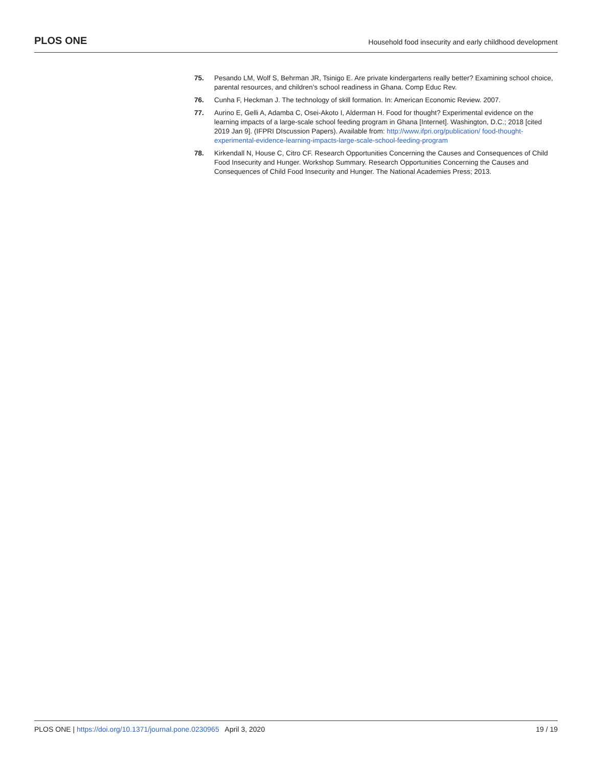PLOS ONE Household food insecurity and early childhood development
75. Pesando LM, Wolf S, Behrman JR, Tsinigo E. Are private kindergartens really better? Examining school choice, parental resources, and children’s school readiness in Ghana. Comp Educ Rev.
76. Cunha F, Heckman J. The technology of skill formation. In: American Economic Review. 2007.
77. Aurino E, Gelli A, Adamba C, Osei-Akoto I, Alderman H. Food for thought? Experimental evidence on the learning impacts of a large-scale school feeding program in Ghana [Internet]. Washington, D.C.; 2018 [cited 2019 Jan 9]. (IFPRI DIscussion Papers). Available from: http://www.ifpri.org/publication/ food-thought-experimental-evidence-learning-impacts-large-scale-school-feeding-program
78. Kirkendall N, House C, Citro CF. Research Opportunities Concerning the Causes and Consequences of Child Food Insecurity and Hunger. Workshop Summary. Research Opportunities Concerning the Causes and Consequences of Child Food Insecurity and Hunger. The National Academies Press; 2013.
PLOS ONE | https://doi.org/10.1371/journal.pone.0230965 April 3, 2020 19 / 19